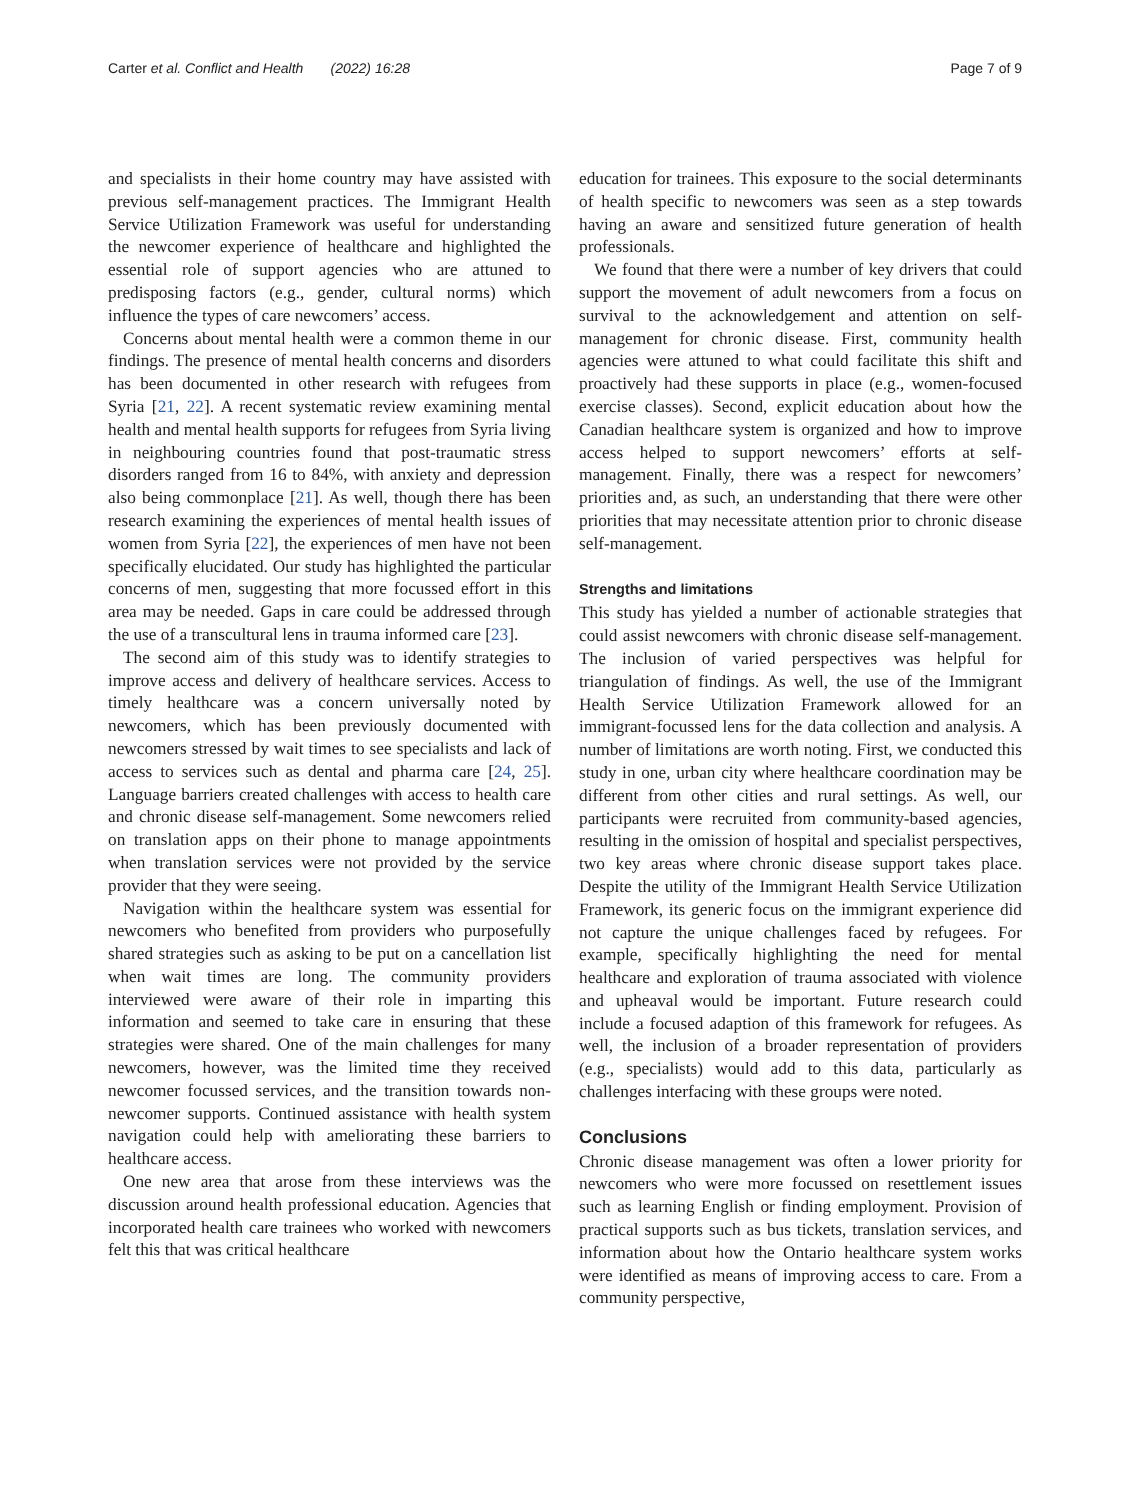Carter et al. Conflict and Health (2022) 16:28 Page 7 of 9
and specialists in their home country may have assisted with previous self-management practices. The Immigrant Health Service Utilization Framework was useful for understanding the newcomer experience of healthcare and highlighted the essential role of support agencies who are attuned to predisposing factors (e.g., gender, cultural norms) which influence the types of care newcomers’ access.
Concerns about mental health were a common theme in our findings. The presence of mental health concerns and disorders has been documented in other research with refugees from Syria [21, 22]. A recent systematic review examining mental health and mental health supports for refugees from Syria living in neighbouring countries found that post-traumatic stress disorders ranged from 16 to 84%, with anxiety and depression also being commonplace [21]. As well, though there has been research examining the experiences of mental health issues of women from Syria [22], the experiences of men have not been specifically elucidated. Our study has highlighted the particular concerns of men, suggesting that more focussed effort in this area may be needed. Gaps in care could be addressed through the use of a transcultural lens in trauma informed care [23].
The second aim of this study was to identify strategies to improve access and delivery of healthcare services. Access to timely healthcare was a concern universally noted by newcomers, which has been previously documented with newcomers stressed by wait times to see specialists and lack of access to services such as dental and pharma care [24, 25]. Language barriers created challenges with access to health care and chronic disease self-management. Some newcomers relied on translation apps on their phone to manage appointments when translation services were not provided by the service provider that they were seeing.
Navigation within the healthcare system was essential for newcomers who benefited from providers who purposefully shared strategies such as asking to be put on a cancellation list when wait times are long. The community providers interviewed were aware of their role in imparting this information and seemed to take care in ensuring that these strategies were shared. One of the main challenges for many newcomers, however, was the limited time they received newcomer focussed services, and the transition towards non-newcomer supports. Continued assistance with health system navigation could help with ameliorating these barriers to healthcare access.
One new area that arose from these interviews was the discussion around health professional education. Agencies that incorporated health care trainees who worked with newcomers felt this that was critical healthcare
education for trainees. This exposure to the social determinants of health specific to newcomers was seen as a step towards having an aware and sensitized future generation of health professionals.
We found that there were a number of key drivers that could support the movement of adult newcomers from a focus on survival to the acknowledgement and attention on self-management for chronic disease. First, community health agencies were attuned to what could facilitate this shift and proactively had these supports in place (e.g., women-focused exercise classes). Second, explicit education about how the Canadian healthcare system is organized and how to improve access helped to support newcomers’ efforts at self-management. Finally, there was a respect for newcomers’ priorities and, as such, an understanding that there were other priorities that may necessitate attention prior to chronic disease self-management.
Strengths and limitations
This study has yielded a number of actionable strategies that could assist newcomers with chronic disease self-management. The inclusion of varied perspectives was helpful for triangulation of findings. As well, the use of the Immigrant Health Service Utilization Framework allowed for an immigrant-focussed lens for the data collection and analysis. A number of limitations are worth noting. First, we conducted this study in one, urban city where healthcare coordination may be different from other cities and rural settings. As well, our participants were recruited from community-based agencies, resulting in the omission of hospital and specialist perspectives, two key areas where chronic disease support takes place. Despite the utility of the Immigrant Health Service Utilization Framework, its generic focus on the immigrant experience did not capture the unique challenges faced by refugees. For example, specifically highlighting the need for mental healthcare and exploration of trauma associated with violence and upheaval would be important. Future research could include a focused adaption of this framework for refugees. As well, the inclusion of a broader representation of providers (e.g., specialists) would add to this data, particularly as challenges interfacing with these groups were noted.
Conclusions
Chronic disease management was often a lower priority for newcomers who were more focussed on resettlement issues such as learning English or finding employment. Provision of practical supports such as bus tickets, translation services, and information about how the Ontario healthcare system works were identified as means of improving access to care. From a community perspective,